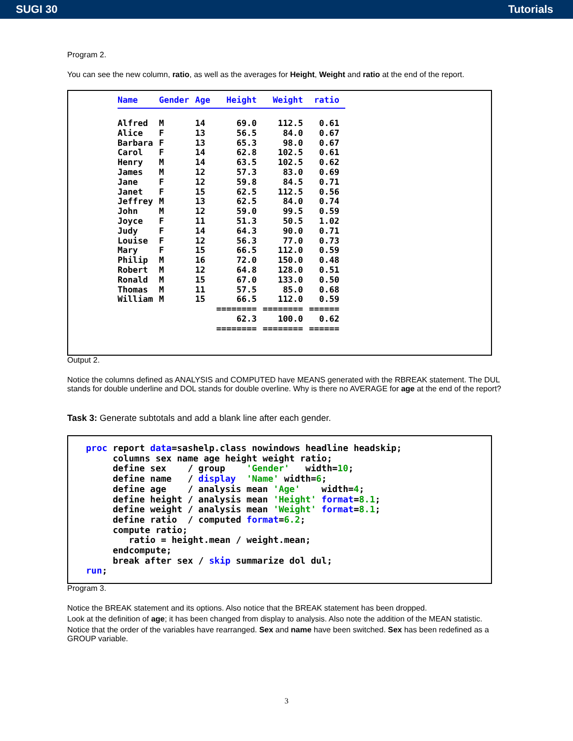SUGI 30 Tutorials
Program 2.
You can see the new column, ratio, as well as the averages for Height, Weight and ratio at the end of the report.
| Name | Gender | Age | Height | Weight | ratio |
| --- | --- | --- | --- | --- | --- |
| Alfred | M | 14 | 69.0 | 112.5 | 0.61 |
| Alice | F | 13 | 56.5 | 84.0 | 0.67 |
| Barbara | F | 13 | 65.3 | 98.0 | 0.67 |
| Carol | F | 14 | 62.8 | 102.5 | 0.61 |
| Henry | M | 14 | 63.5 | 102.5 | 0.62 |
| James | M | 12 | 57.3 | 83.0 | 0.69 |
| Jane | F | 12 | 59.8 | 84.5 | 0.71 |
| Janet | F | 15 | 62.5 | 112.5 | 0.56 |
| Jeffrey | M | 13 | 62.5 | 84.0 | 0.74 |
| John | M | 12 | 59.0 | 99.5 | 0.59 |
| Joyce | F | 11 | 51.3 | 50.5 | 1.02 |
| Judy | F | 14 | 64.3 | 90.0 | 0.71 |
| Louise | F | 12 | 56.3 | 77.0 | 0.73 |
| Mary | F | 15 | 66.5 | 112.0 | 0.59 |
| Philip | M | 16 | 72.0 | 150.0 | 0.48 |
| Robert | M | 12 | 64.8 | 128.0 | 0.51 |
| Ronald | M | 15 | 67.0 | 133.0 | 0.50 |
| Thomas | M | 11 | 57.5 | 85.0 | 0.68 |
| William | M | 15 | 66.5 | 112.0 | 0.59 |
| | | | ======== | ======== | ====== |
| | | | 62.3 | 100.0 | 0.62 |
| | | | ======== | ======== | ====== |
Output 2.
Notice the columns defined as ANALYSIS and COMPUTED have MEANS generated with the RBREAK statement. The DUL stands for double underline and DOL stands for double overline. Why is there no AVERAGE for age at the end of the report?
Task 3: Generate subtotals and add a blank line after each gender.
proc report data=sashelp.class nowindows headline headskip;
     columns sex name age height weight ratio;
     define sex    / group    'Gender'   width=10;
     define name   / display  'Name' width=6;
     define age    / analysis mean 'Age'    width=4;
     define height / analysis mean 'Height' format=8.1;
     define weight / analysis mean 'Weight' format=8.1;
     define ratio  / computed format=6.2;
     compute ratio;
        ratio = height.mean / weight.mean;
     endcompute;
     break after sex / skip summarize dol dul;
run;
Program 3.
Notice the BREAK statement and its options. Also notice that the BREAK statement has been dropped.
Look at the definition of age; it has been changed from display to analysis. Also note the addition of the MEAN statistic.
Notice that the order of the variables have rearranged. Sex and name have been switched. Sex has been redefined as a GROUP variable.
3